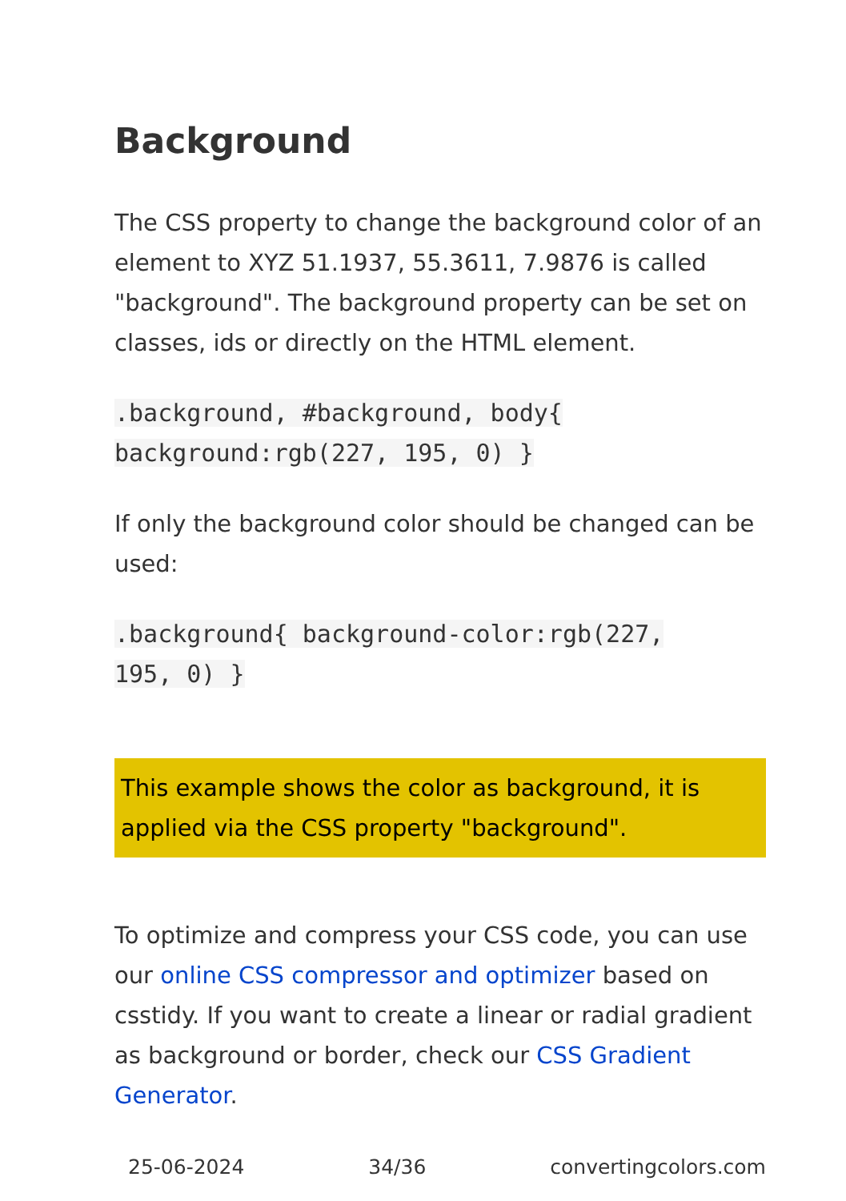Background
The CSS property to change the background color of an element to XYZ 51.1937, 55.3611, 7.9876 is called "background". The background property can be set on classes, ids or directly on the HTML element.
.background, #background, body{
background:rgb(227, 195, 0) }
If only the background color should be changed can be used:
.background{ background-color:rgb(227,
195, 0) }
This example shows the color as background, it is applied via the CSS property "background".
To optimize and compress your CSS code, you can use our online CSS compressor and optimizer based on csstidy. If you want to create a linear or radial gradient as background or border, check our CSS Gradient Generator.
25-06-2024 34/36 convertingcolors.com